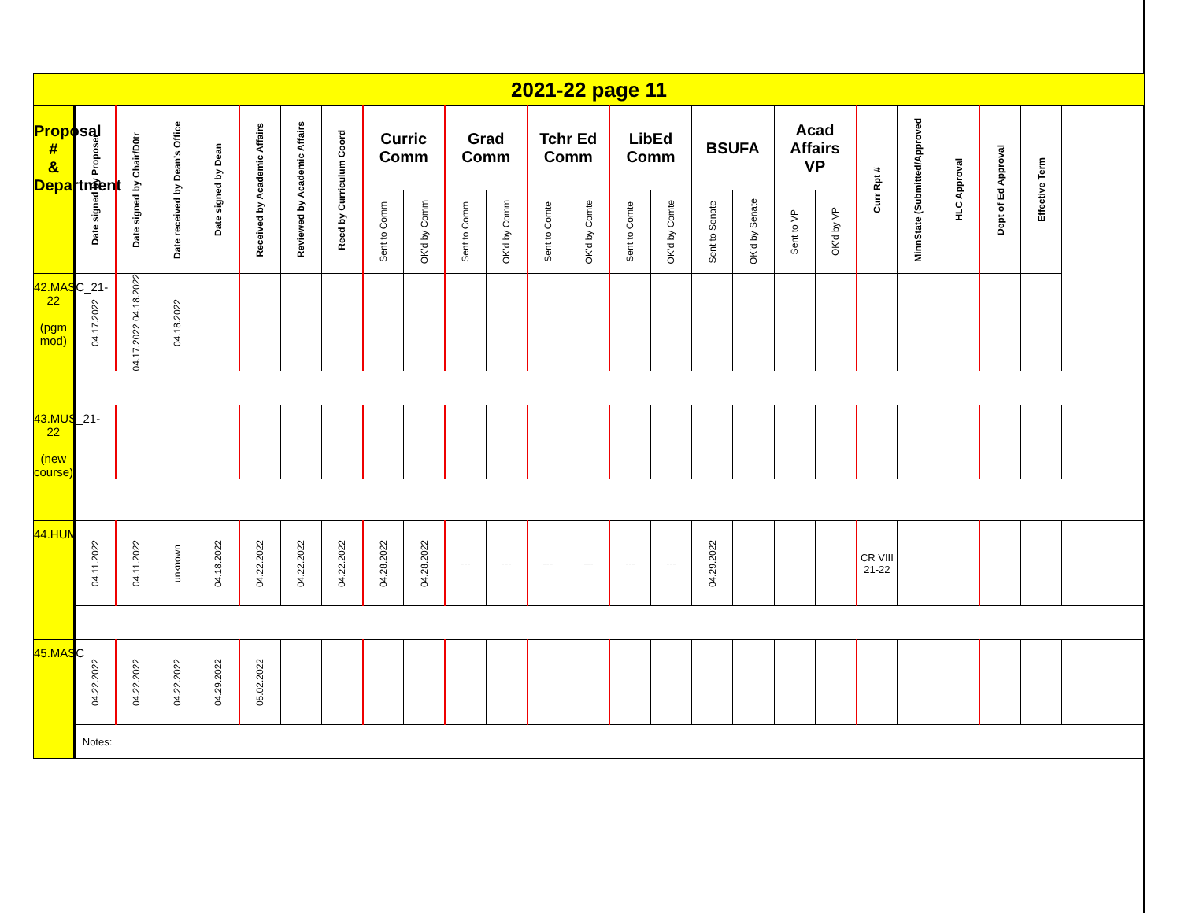| 2021-22 page 11 | | | | | | | | | | | | | | | | | | | | | | | | |
| --- | --- | --- | --- | --- | --- | --- | --- | --- | --- | --- | --- | --- | --- | --- | --- | --- | --- | --- | --- | --- | --- | --- | --- | --- |
| Proposal # & Department | Date signed by Proposer | Date signed by Chair/D0tr | Date received by Dean’s Office | Date signed by Dean | Received by Academic Affairs | Reviewed by Academic Affairs | Recd by Curriculum Coord | Curric Comm | | Grad Comm | | Tchr Ed Comm | | LibEd Comm | | BSUFA | | Acad Affairs VP | | Curr Rpt # | MinnState (Submitted/Approved | HLC Approval | Dept of Ed Approval | Effective Term |
| | | | | | | | | Sent to Comm | OK’d by Comm | Sent to Comm | OK’d by Comm | Sent to Comte | OK’d by Comte | Sent to Comte | OK’d by Comte | Sent to Senate | OK’d by Senate | Sent to VP | OK’d by VP | | | | | |
| 42.MASC_21-22 (pgm mod) | 04.17.2022 | 04.17.2022 04.18.2022 | 04.18.2022 | | | | | | | | | | | | | | | | | | | | | |
| 43.MUS_21-22 (new course) | | | | | | | | | | | | | | | | | | | | | | | | |
| 44.HUM | 04.11.2022 | 04.11.2022 | unknown | 04.18.2022 | 04.22.2022 | 04.22.2022 | 04.22.2022 | 04.28.2022 | 04.28.2022 | --- | --- | --- | --- | --- | --- | 04.29.2022 | | | | CR VIII 21-22 | | | | |
| 45.MASC | 04.22.2022 | 04.22.2022 | 04.22.2022 | 04.29.2022 | 05.02.2022 | | | | | | | | | | | | | | | | | | | |
| | Notes: | | | | | | | | | | | | | | | | | | | | | | | |